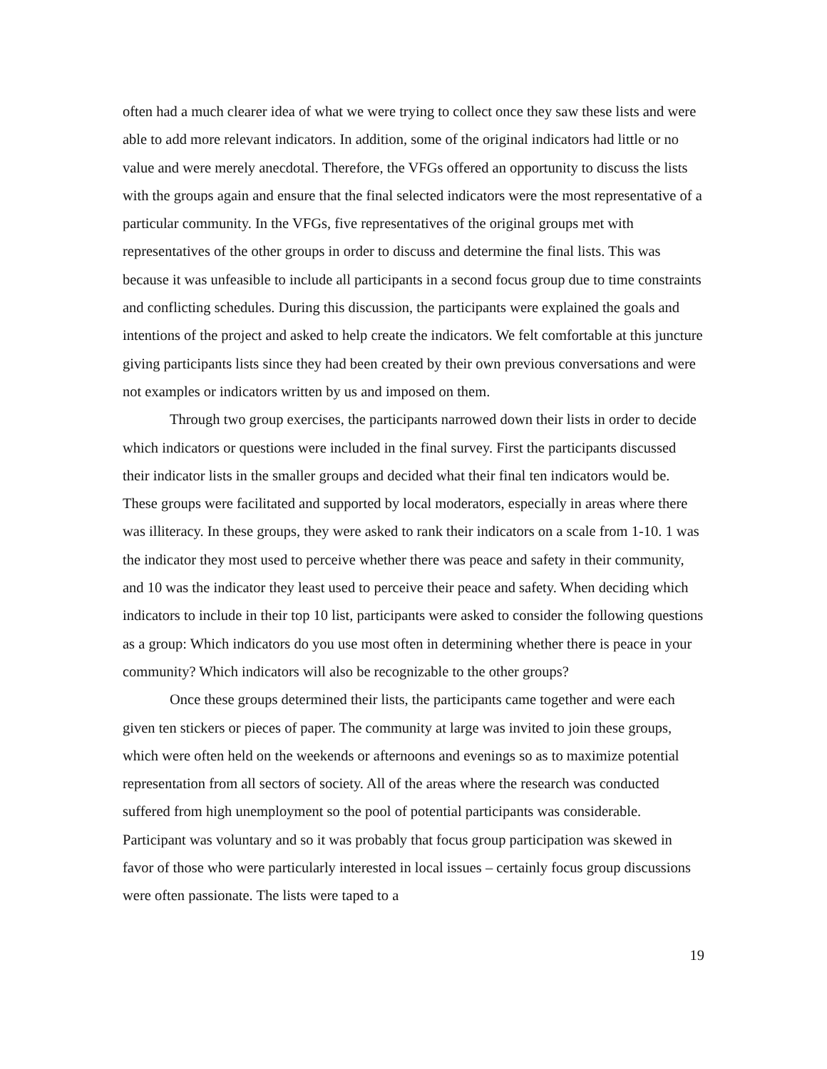often had a much clearer idea of what we were trying to collect once they saw these lists and were able to add more relevant indicators. In addition, some of the original indicators had little or no value and were merely anecdotal. Therefore, the VFGs offered an opportunity to discuss the lists with the groups again and ensure that the final selected indicators were the most representative of a particular community. In the VFGs, five representatives of the original groups met with representatives of the other groups in order to discuss and determine the final lists. This was because it was unfeasible to include all participants in a second focus group due to time constraints and conflicting schedules. During this discussion, the participants were explained the goals and intentions of the project and asked to help create the indicators. We felt comfortable at this juncture giving participants lists since they had been created by their own previous conversations and were not examples or indicators written by us and imposed on them.
Through two group exercises, the participants narrowed down their lists in order to decide which indicators or questions were included in the final survey. First the participants discussed their indicator lists in the smaller groups and decided what their final ten indicators would be. These groups were facilitated and supported by local moderators, especially in areas where there was illiteracy. In these groups, they were asked to rank their indicators on a scale from 1-10. 1 was the indicator they most used to perceive whether there was peace and safety in their community, and 10 was the indicator they least used to perceive their peace and safety. When deciding which indicators to include in their top 10 list, participants were asked to consider the following questions as a group: Which indicators do you use most often in determining whether there is peace in your community? Which indicators will also be recognizable to the other groups?
Once these groups determined their lists, the participants came together and were each given ten stickers or pieces of paper. The community at large was invited to join these groups, which were often held on the weekends or afternoons and evenings so as to maximize potential representation from all sectors of society. All of the areas where the research was conducted suffered from high unemployment so the pool of potential participants was considerable. Participant was voluntary and so it was probably that focus group participation was skewed in favor of those who were particularly interested in local issues – certainly focus group discussions were often passionate. The lists were taped to a
19